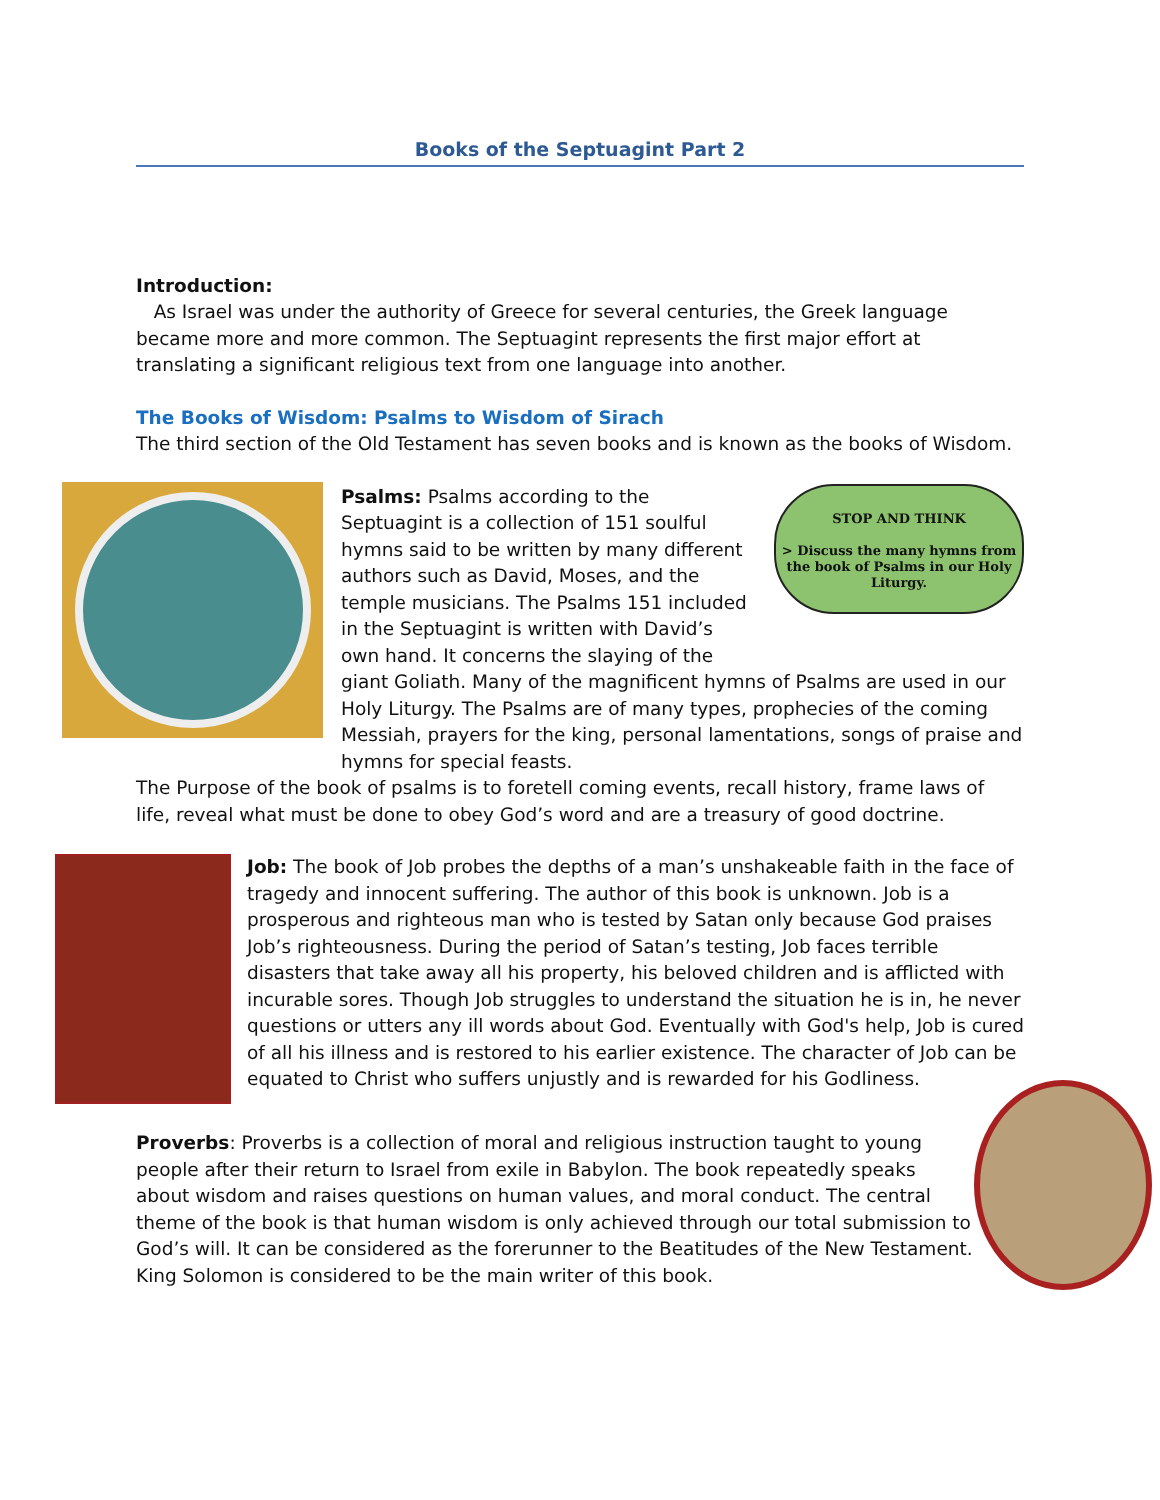Books of the Septuagint Part 2
Introduction:
As Israel was under the authority of Greece for several centuries, the Greek language became more and more common. The Septuagint represents the first major effort at translating a significant religious text from one language into another.
The Books of Wisdom: Psalms to Wisdom of Sirach
The third section of the Old Testament has seven books and is known as the books of Wisdom.
STOP AND THINK
> Discuss the many hymns from the book of Psalms in our Holy Liturgy.
Psalms: Psalms according to the Septuagint is a collection of 151 soulful hymns said to be written by many different authors such as David, Moses, and the temple musicians. The Psalms 151 included in the Septuagint is written with David’s own hand. It concerns the slaying of the giant Goliath. Many of the magnificent hymns of Psalms are used in our Holy Liturgy. The Psalms are of many types, prophecies of the coming Messiah, prayers for the king, personal lamentations, songs of praise and hymns for special feasts.
The Purpose of the book of psalms is to foretell coming events, recall history, frame laws of life, reveal what must be done to obey God’s word and are a treasury of good doctrine.
Job: The book of Job probes the depths of a man’s unshakeable faith in the face of tragedy and innocent suffering. The author of this book is unknown. Job is a prosperous and righteous man who is tested by Satan only because God praises Job’s righteousness. During the period of Satan’s testing, Job faces terrible disasters that take away all his property, his beloved children and is afflicted with incurable sores. Though Job struggles to understand the situation he is in, he never questions or utters any ill words about God. Eventually with God's help, Job is cured of all his illness and is restored to his earlier existence. The character of Job can be equated to Christ who suffers unjustly and is rewarded for his Godliness.
Proverbs: Proverbs is a collection of moral and religious instruction taught to young people after their return to Israel from exile in Babylon. The book repeatedly speaks about wisdom and raises questions on human values, and moral conduct. The central theme of the book is that human wisdom is only achieved through our total submission to God’s will. It can be considered as the forerunner to the Beatitudes of the New Testament. King Solomon is considered to be the main writer of this book.